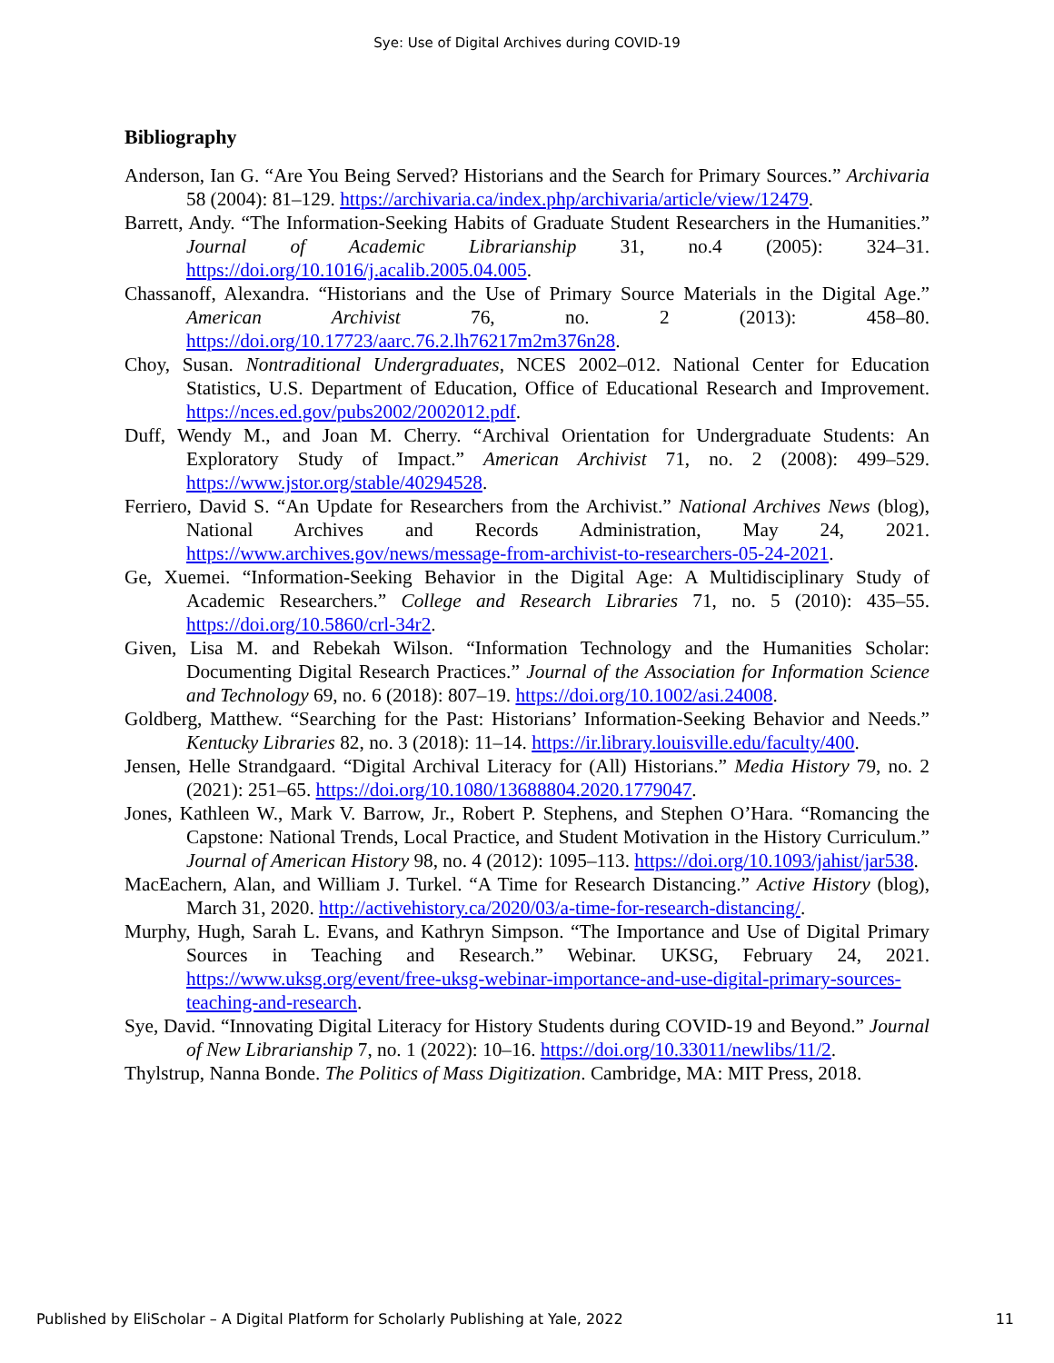Sye: Use of Digital Archives during COVID-19
Bibliography
Anderson, Ian G. “Are You Being Served? Historians and the Search for Primary Sources.” Archivaria 58 (2004): 81–129. https://archivaria.ca/index.php/archivaria/article/view/12479.
Barrett, Andy. “The Information-Seeking Habits of Graduate Student Researchers in the Humanities.” Journal of Academic Librarianship 31, no.4 (2005): 324–31. https://doi.org/10.1016/j.acalib.2005.04.005.
Chassanoff, Alexandra. “Historians and the Use of Primary Source Materials in the Digital Age.” American Archivist 76, no. 2 (2013): 458–80. https://doi.org/10.17723/aarc.76.2.lh76217m2m376n28.
Choy, Susan. Nontraditional Undergraduates, NCES 2002–012. National Center for Education Statistics, U.S. Department of Education, Office of Educational Research and Improvement. https://nces.ed.gov/pubs2002/2002012.pdf.
Duff, Wendy M., and Joan M. Cherry. “Archival Orientation for Undergraduate Students: An Exploratory Study of Impact.” American Archivist 71, no. 2 (2008): 499–529. https://www.jstor.org/stable/40294528.
Ferriero, David S. “An Update for Researchers from the Archivist.” National Archives News (blog), National Archives and Records Administration, May 24, 2021. https://www.archives.gov/news/message-from-archivist-to-researchers-05-24-2021.
Ge, Xuemei. “Information-Seeking Behavior in the Digital Age: A Multidisciplinary Study of Academic Researchers.” College and Research Libraries 71, no. 5 (2010): 435–55. https://doi.org/10.5860/crl-34r2.
Given, Lisa M. and Rebekah Wilson. “Information Technology and the Humanities Scholar: Documenting Digital Research Practices.” Journal of the Association for Information Science and Technology 69, no. 6 (2018): 807–19. https://doi.org/10.1002/asi.24008.
Goldberg, Matthew. “Searching for the Past: Historians’ Information-Seeking Behavior and Needs.” Kentucky Libraries 82, no. 3 (2018): 11–14. https://ir.library.louisville.edu/faculty/400.
Jensen, Helle Strandgaard. “Digital Archival Literacy for (All) Historians.” Media History 79, no. 2 (2021): 251–65. https://doi.org/10.1080/13688804.2020.1779047.
Jones, Kathleen W., Mark V. Barrow, Jr., Robert P. Stephens, and Stephen O’Hara. “Romancing the Capstone: National Trends, Local Practice, and Student Motivation in the History Curriculum.” Journal of American History 98, no. 4 (2012): 1095–113. https://doi.org/10.1093/jahist/jar538.
MacEachern, Alan, and William J. Turkel. “A Time for Research Distancing.” Active History (blog), March 31, 2020. http://activehistory.ca/2020/03/a-time-for-research-distancing/.
Murphy, Hugh, Sarah L. Evans, and Kathryn Simpson. “The Importance and Use of Digital Primary Sources in Teaching and Research.” Webinar. UKSG, February 24, 2021. https://www.uksg.org/event/free-uksg-webinar-importance-and-use-digital-primary-sources-teaching-and-research.
Sye, David. “Innovating Digital Literacy for History Students during COVID-19 and Beyond.” Journal of New Librarianship 7, no. 1 (2022): 10–16. https://doi.org/10.33011/newlibs/11/2.
Thylstrup, Nanna Bonde. The Politics of Mass Digitization. Cambridge, MA: MIT Press, 2018.
Published by EliScholar – A Digital Platform for Scholarly Publishing at Yale, 2022 11